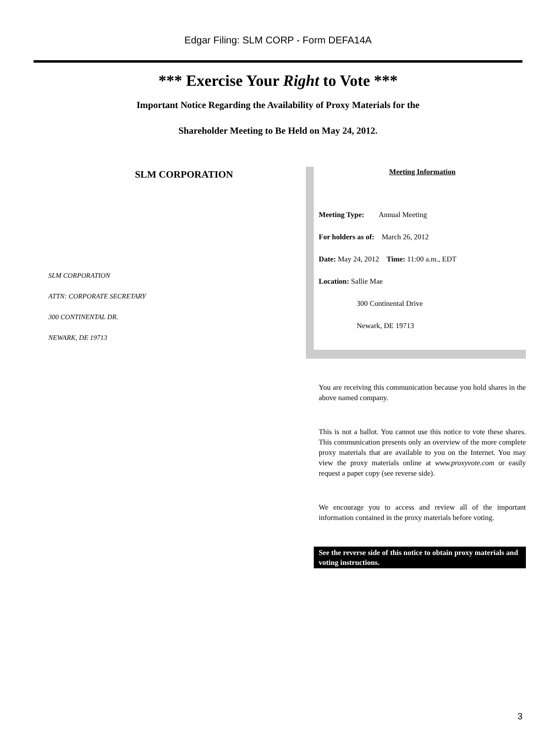Edgar Filing: SLM CORP - Form DEFA14A
*** Exercise Your Right to Vote ***
Important Notice Regarding the Availability of Proxy Materials for the
Shareholder Meeting to Be Held on May 24, 2012.
SLM CORPORATION
SLM CORPORATION
ATTN: CORPORATE SECRETARY
300 CONTINENTAL DR.
NEWARK, DE 19713
Meeting Information
Meeting Type: Annual Meeting
For holders as of: March 26, 2012
Date: May 24, 2012 Time: 11:00 a.m., EDT
Location: Sallie Mae
300 Continental Drive
Newark, DE 19713
You are receiving this communication because you hold shares in the above named company.
This is not a ballot. You cannot use this notice to vote these shares. This communication presents only an overview of the more complete proxy materials that are available to you on the Internet. You may view the proxy materials online at www.proxyvote.com or easily request a paper copy (see reverse side).
We encourage you to access and review all of the important information contained in the proxy materials before voting.
See the reverse side of this notice to obtain proxy materials and voting instructions.
3